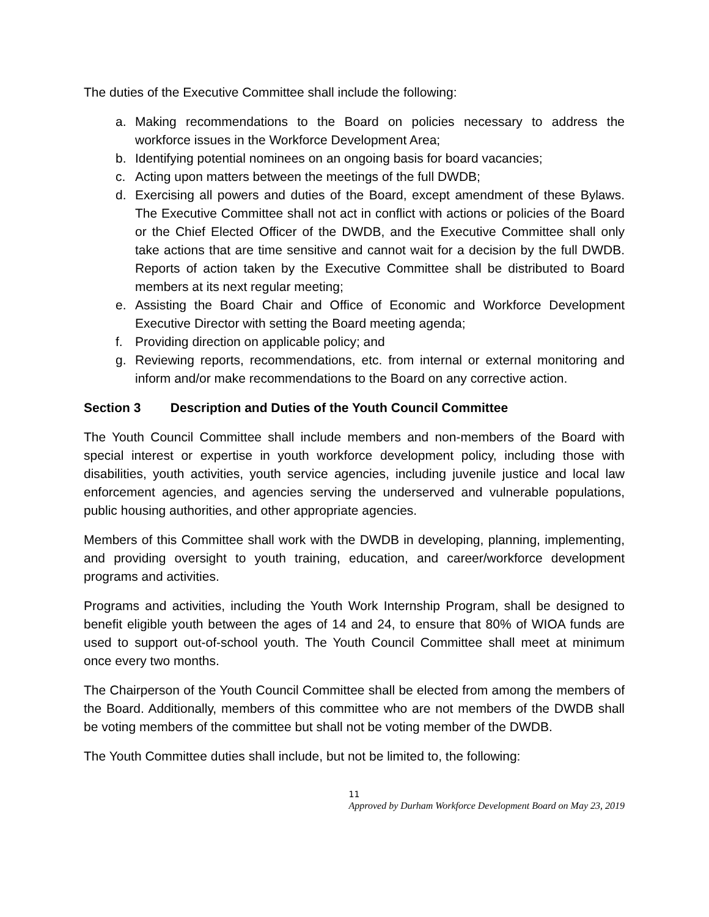The duties of the Executive Committee shall include the following:
a. Making recommendations to the Board on policies necessary to address the workforce issues in the Workforce Development Area;
b. Identifying potential nominees on an ongoing basis for board vacancies;
c. Acting upon matters between the meetings of the full DWDB;
d. Exercising all powers and duties of the Board, except amendment of these Bylaws. The Executive Committee shall not act in conflict with actions or policies of the Board or the Chief Elected Officer of the DWDB, and the Executive Committee shall only take actions that are time sensitive and cannot wait for a decision by the full DWDB. Reports of action taken by the Executive Committee shall be distributed to Board members at its next regular meeting;
e. Assisting the Board Chair and Office of Economic and Workforce Development Executive Director with setting the Board meeting agenda;
f. Providing direction on applicable policy; and
g. Reviewing reports, recommendations, etc. from internal or external monitoring and inform and/or make recommendations to the Board on any corrective action.
Section 3 Description and Duties of the Youth Council Committee
The Youth Council Committee shall include members and non-members of the Board with special interest or expertise in youth workforce development policy, including those with disabilities, youth activities, youth service agencies, including juvenile justice and local law enforcement agencies, and agencies serving the underserved and vulnerable populations, public housing authorities, and other appropriate agencies.
Members of this Committee shall work with the DWDB in developing, planning, implementing, and providing oversight to youth training, education, and career/workforce development programs and activities.
Programs and activities, including the Youth Work Internship Program, shall be designed to benefit eligible youth between the ages of 14 and 24, to ensure that 80% of WIOA funds are used to support out-of-school youth. The Youth Council Committee shall meet at minimum once every two months.
The Chairperson of the Youth Council Committee shall be elected from among the members of the Board. Additionally, members of this committee who are not members of the DWDB shall be voting members of the committee but shall not be voting member of the DWDB.
The Youth Committee duties shall include, but not be limited to, the following:
11
Approved by Durham Workforce Development Board on May 23, 2019